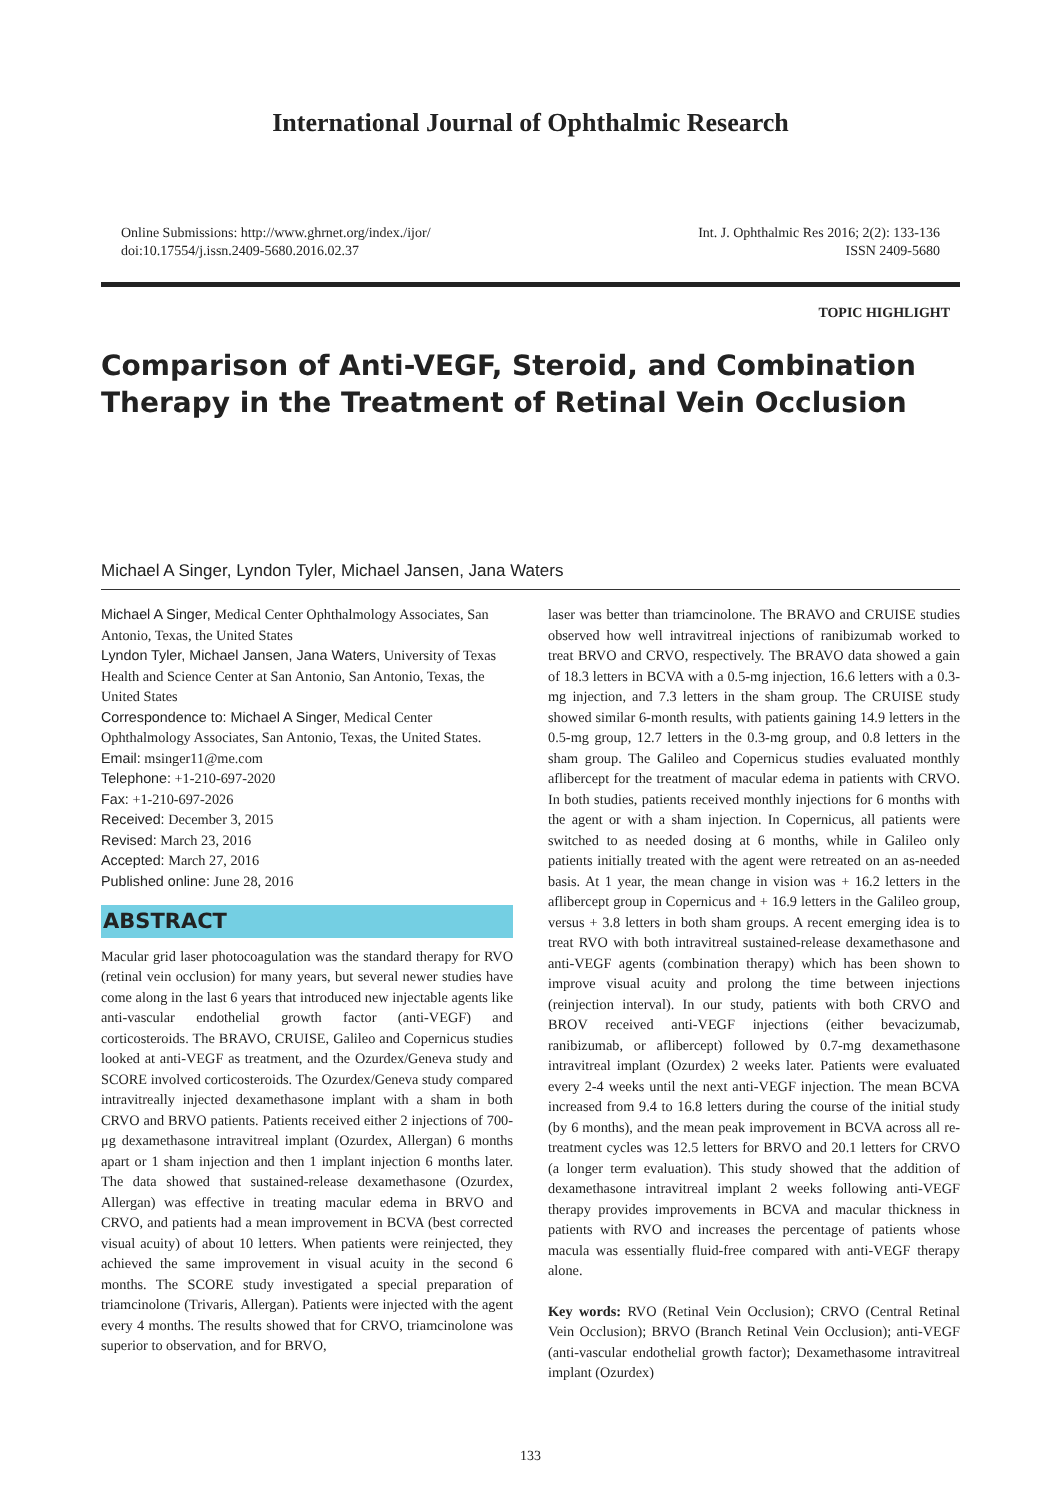International Journal of Ophthalmic Research
Online Submissions: http://www.ghrnet.org/index./ijor/
doi:10.17554/j.issn.2409-5680.2016.02.37
Int. J. Ophthalmic Res 2016; 2(2): 133-136
ISSN 2409-5680
TOPIC HIGHLIGHT
Comparison of Anti-VEGF, Steroid, and Combination Therapy in the Treatment of Retinal Vein Occlusion
Michael A Singer, Lyndon Tyler, Michael Jansen, Jana Waters
Michael A Singer, Medical Center Ophthalmology Associates, San Antonio, Texas, the United States
Lyndon Tyler, Michael Jansen, Jana Waters, University of Texas Health and Science Center at San Antonio, San Antonio, Texas, the United States
Correspondence to: Michael A Singer, Medical Center Ophthalmology Associates, San Antonio, Texas, the United States.
Email: msinger11@me.com
Telephone: +1-210-697-2020
Fax: +1-210-697-2026
Received: December 3, 2015
Revised: March 23, 2016
Accepted: March 27, 2016
Published online: June 28, 2016
ABSTRACT
Macular grid laser photocoagulation was the standard therapy for RVO (retinal vein occlusion) for many years, but several newer studies have come along in the last 6 years that introduced new injectable agents like anti-vascular endothelial growth factor (anti-VEGF) and corticosteroids. The BRAVO, CRUISE, Galileo and Copernicus studies looked at anti-VEGF as treatment, and the Ozurdex/Geneva study and SCORE involved corticosteroids. The Ozurdex/Geneva study compared intravitreally injected dexamethasone implant with a sham in both CRVO and BRVO patients. Patients received either 2 injections of 700-μg dexamethasone intravitreal implant (Ozurdex, Allergan) 6 months apart or 1 sham injection and then 1 implant injection 6 months later. The data showed that sustained-release dexamethasone (Ozurdex, Allergan) was effective in treating macular edema in BRVO and CRVO, and patients had a mean improvement in BCVA (best corrected visual acuity) of about 10 letters. When patients were reinjected, they achieved the same improvement in visual acuity in the second 6 months. The SCORE study investigated a special preparation of triamcinolone (Trivaris, Allergan). Patients were injected with the agent every 4 months. The results showed that for CRVO, triamcinolone was superior to observation, and for BRVO,
laser was better than triamcinolone. The BRAVO and CRUISE studies observed how well intravitreal injections of ranibizumab worked to treat BRVO and CRVO, respectively. The BRAVO data showed a gain of 18.3 letters in BCVA with a 0.5-mg injection, 16.6 letters with a 0.3-mg injection, and 7.3 letters in the sham group. The CRUISE study showed similar 6-month results, with patients gaining 14.9 letters in the 0.5-mg group, 12.7 letters in the 0.3-mg group, and 0.8 letters in the sham group. The Galileo and Copernicus studies evaluated monthly aflibercept for the treatment of macular edema in patients with CRVO. In both studies, patients received monthly injections for 6 months with the agent or with a sham injection. In Copernicus, all patients were switched to as needed dosing at 6 months, while in Galileo only patients initially treated with the agent were retreated on an as-needed basis. At 1 year, the mean change in vision was + 16.2 letters in the aflibercept group in Copernicus and + 16.9 letters in the Galileo group, versus + 3.8 letters in both sham groups. A recent emerging idea is to treat RVO with both intravitreal sustained-release dexamethasone and anti-VEGF agents (combination therapy) which has been shown to improve visual acuity and prolong the time between injections (reinjection interval). In our study, patients with both CRVO and BROV received anti-VEGF injections (either bevacizumab, ranibizumab, or aflibercept) followed by 0.7-mg dexamethasone intravitreal implant (Ozurdex) 2 weeks later. Patients were evaluated every 2-4 weeks until the next anti-VEGF injection. The mean BCVA increased from 9.4 to 16.8 letters during the course of the initial study (by 6 months), and the mean peak improvement in BCVA across all re-treatment cycles was 12.5 letters for BRVO and 20.1 letters for CRVO (a longer term evaluation). This study showed that the addition of dexamethasone intravitreal implant 2 weeks following anti-VEGF therapy provides improvements in BCVA and macular thickness in patients with RVO and increases the percentage of patients whose macula was essentially fluid-free compared with anti-VEGF therapy alone.
Key words: RVO (Retinal Vein Occlusion); CRVO (Central Retinal Vein Occlusion); BRVO (Branch Retinal Vein Occlusion); anti-VEGF (anti-vascular endothelial growth factor); Dexamethasome intravitreal implant (Ozurdex)
133